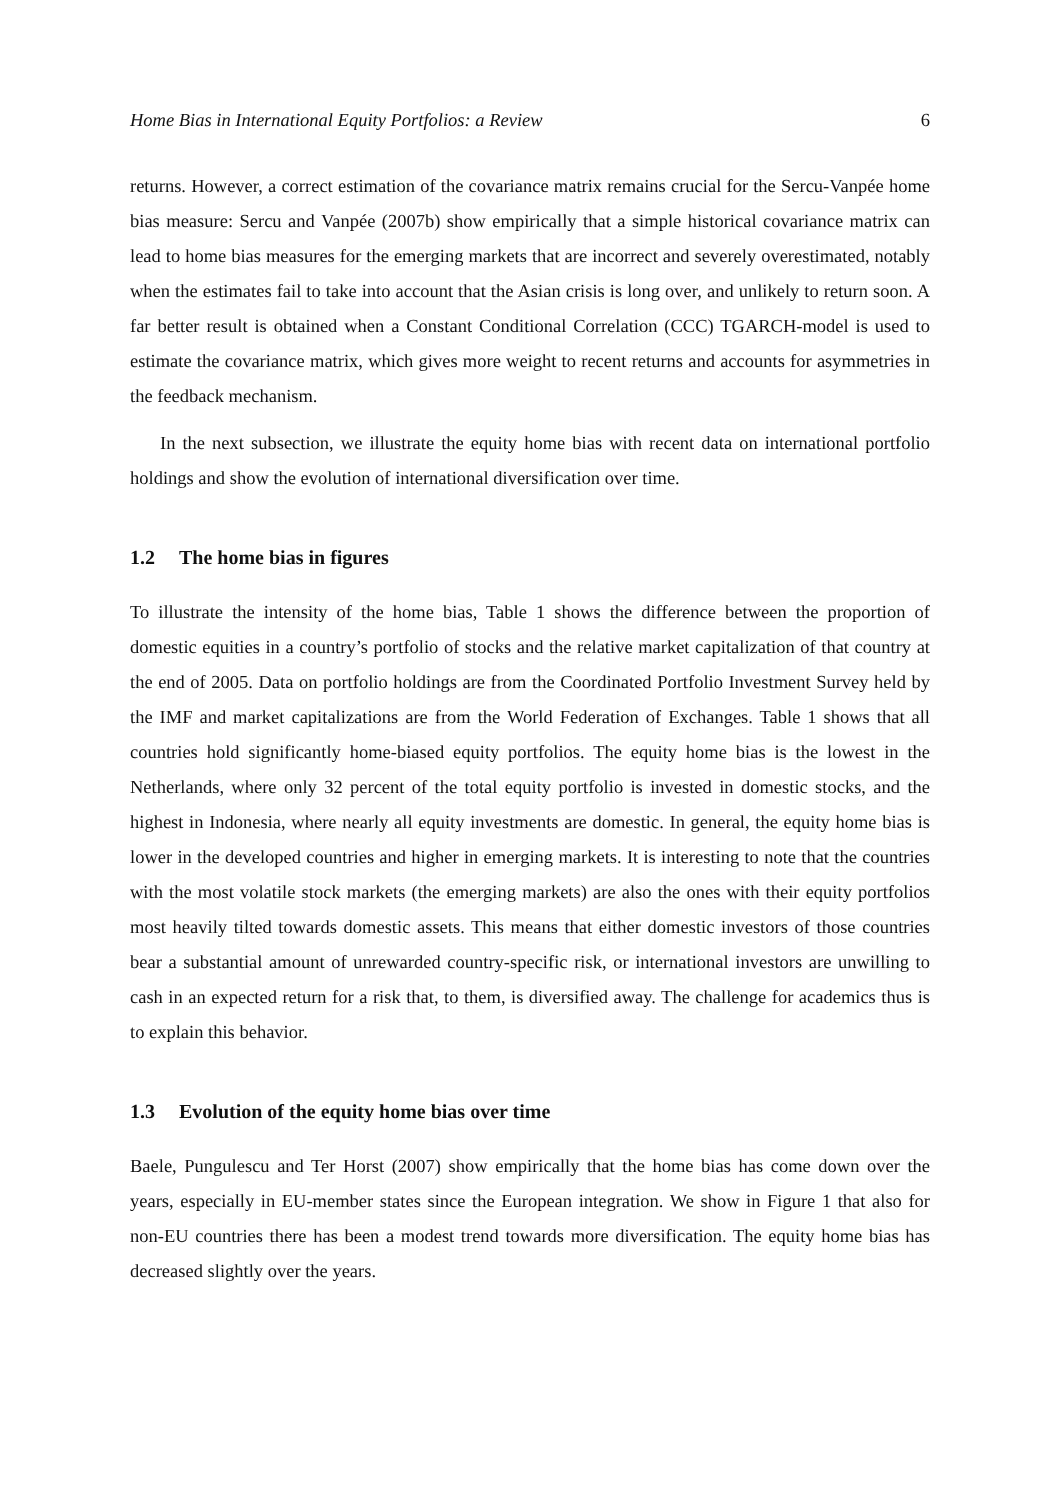Home Bias in International Equity Portfolios: a Review 6
returns. However, a correct estimation of the covariance matrix remains crucial for the Sercu-Vanpée home bias measure: Sercu and Vanpée (2007b) show empirically that a simple historical covariance matrix can lead to home bias measures for the emerging markets that are incorrect and severely overestimated, notably when the estimates fail to take into account that the Asian crisis is long over, and unlikely to return soon. A far better result is obtained when a Constant Conditional Correlation (CCC) TGARCH-model is used to estimate the covariance matrix, which gives more weight to recent returns and accounts for asymmetries in the feedback mechanism.
In the next subsection, we illustrate the equity home bias with recent data on international portfolio holdings and show the evolution of international diversification over time.
1.2 The home bias in figures
To illustrate the intensity of the home bias, Table 1 shows the difference between the proportion of domestic equities in a country’s portfolio of stocks and the relative market capitalization of that country at the end of 2005. Data on portfolio holdings are from the Coordinated Portfolio Investment Survey held by the IMF and market capitalizations are from the World Federation of Exchanges. Table 1 shows that all countries hold significantly home-biased equity portfolios. The equity home bias is the lowest in the Netherlands, where only 32 percent of the total equity portfolio is invested in domestic stocks, and the highest in Indonesia, where nearly all equity investments are domestic. In general, the equity home bias is lower in the developed countries and higher in emerging markets. It is interesting to note that the countries with the most volatile stock markets (the emerging markets) are also the ones with their equity portfolios most heavily tilted towards domestic assets. This means that either domestic investors of those countries bear a substantial amount of unrewarded country-specific risk, or international investors are unwilling to cash in an expected return for a risk that, to them, is diversified away. The challenge for academics thus is to explain this behavior.
1.3 Evolution of the equity home bias over time
Baele, Pungulescu and Ter Horst (2007) show empirically that the home bias has come down over the years, especially in EU-member states since the European integration. We show in Figure 1 that also for non-EU countries there has been a modest trend towards more diversification. The equity home bias has decreased slightly over the years.